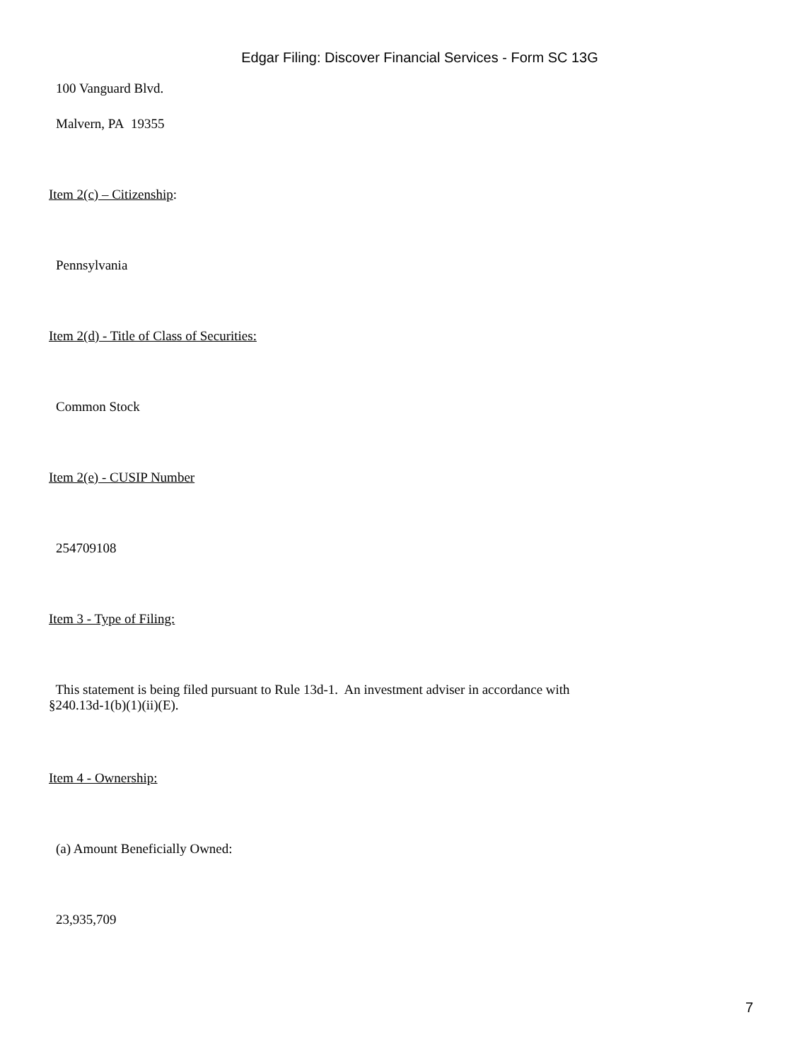Edgar Filing: Discover Financial Services - Form SC 13G
100 Vanguard Blvd.
Malvern, PA 19355
Item 2(c) – Citizenship:
Pennsylvania
Item 2(d) - Title of Class of Securities:
Common Stock
Item 2(e) - CUSIP Number
254709108
Item 3 - Type of Filing:
This statement is being filed pursuant to Rule 13d-1. An investment adviser in accordance with
§240.13d-1(b)(1)(ii)(E).
Item 4 - Ownership:
(a) Amount Beneficially Owned:
23,935,709
7